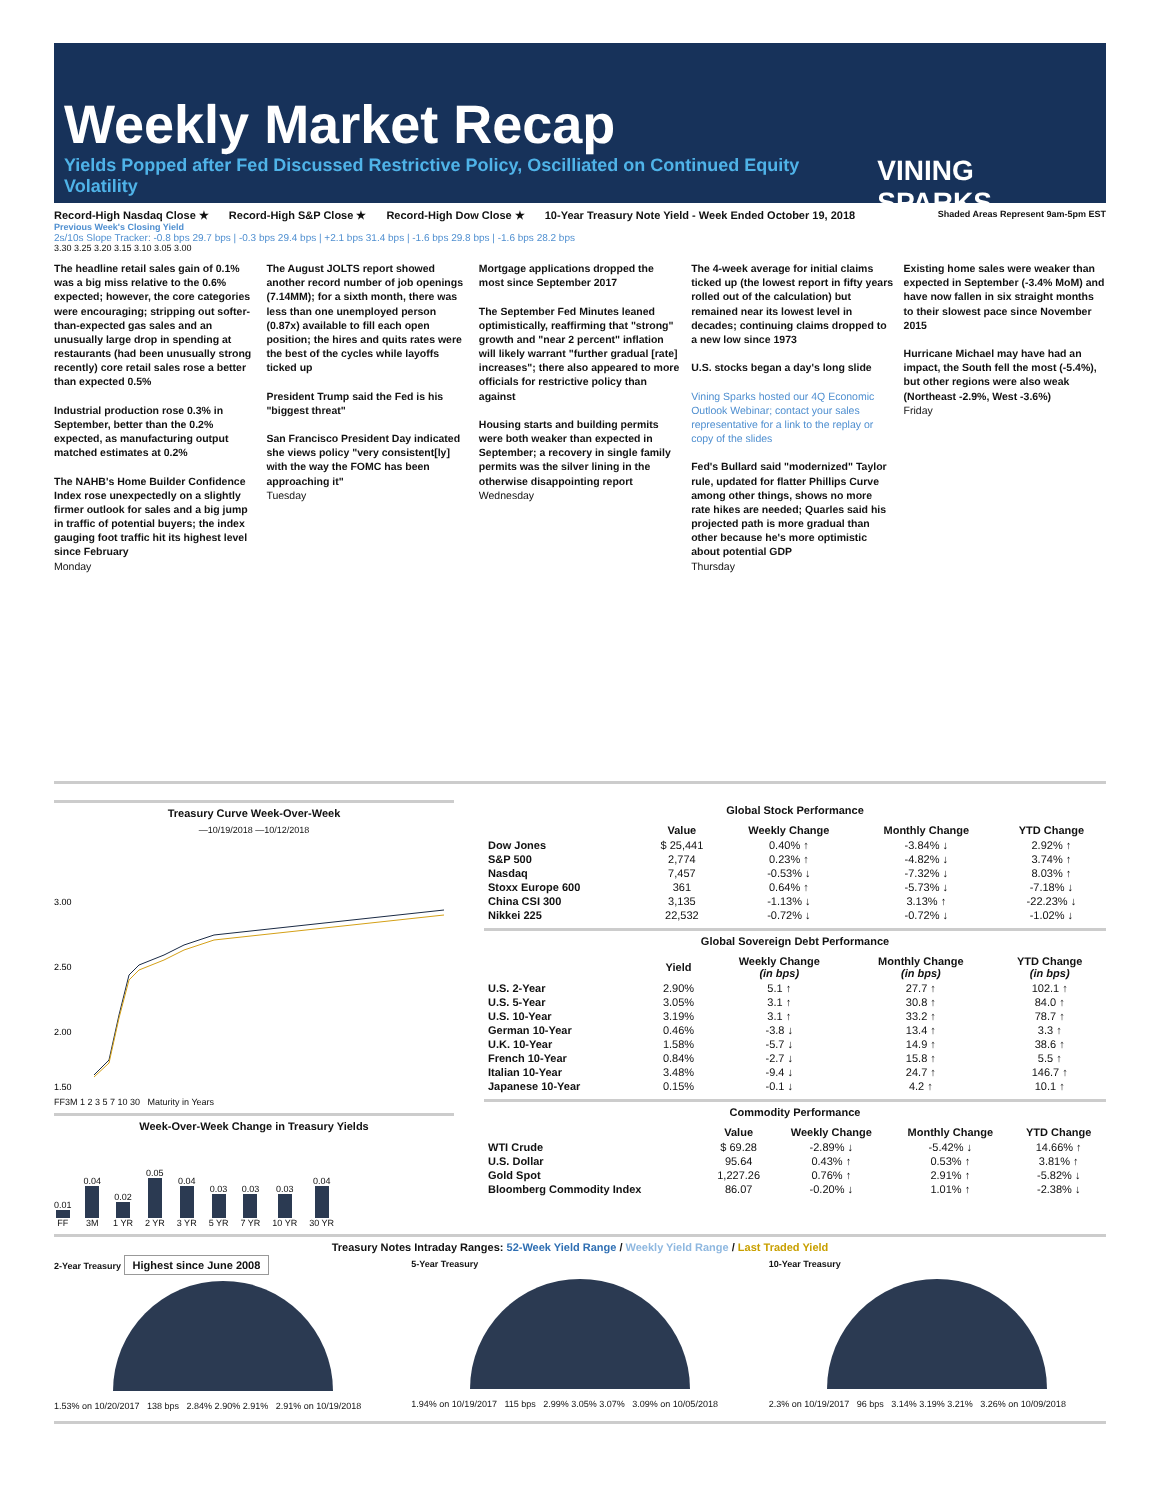Weekly Market Recap
Yields Popped after Fed Discussed Restrictive Policy, Oscilliated on Continued Equity Volatility VINING SPARKS
Record-High Nasdaq Close ★ Record-High S&P Close ★ Record-High Dow Close ★ 10-Year Treasury Note Yield - Week Ended October 19, 2018 Shaded Areas Represent 9am-5pm EST
Previous Week's Closing Yield
2s/10s Slope Tracker: -0.8 bps 29.7 bps | -0.3 bps 29.4 bps | +2.1 bps 31.4 bps | -1.6 bps 29.8 bps | -1.6 bps 28.2 bps
3.30 3.25 3.20 3.15 3.10 3.05 3.00
The headline retail sales gain of 0.1% was a big miss relative to the 0.6% expected; however, the core categories were encouraging; stripping out softer-than-expected gas sales and an unusually large drop in spending at restaurants (had been unusually strong recently) core retail sales rose a better than expected 0.5%
Industrial production rose 0.3% in September, better than the 0.2% expected, as manufacturing output matched estimates at 0.2%
The NAHB's Home Builder Confidence Index rose unexpectedly on a slightly firmer outlook for sales and a big jump in traffic of potential buyers; the index gauging foot traffic hit its highest level since February
Monday
The August JOLTS report showed another record number of job openings (7.14MM); for a sixth month, there was less than one unemployed person (0.87x) available to fill each open position; the hires and quits rates were the best of the cycles while layoffs ticked up
President Trump said the Fed is his "biggest threat"
San Francisco President Day indicated she views policy "very consistent[ly] with the way the FOMC has been approaching it"
Tuesday
Mortgage applications dropped the most since September 2017
The September Fed Minutes leaned optimistically, reaffirming that "strong" growth and "near 2 percent" inflation will likely warrant "further gradual [rate] increases"; there also appeared to more officials for restrictive policy than against
Housing starts and building permits were both weaker than expected in September; a recovery in single family permits was the silver lining in the otherwise disappointing report
Wednesday
The 4-week average for initial claims ticked up (the lowest report in fifty years rolled out of the calculation) but remained near its lowest level in decades; continuing claims dropped to a new low since 1973
U.S. stocks began a day's long slide
Vining Sparks hosted our 4Q Economic Outlook Webinar; contact your sales representative for a link to the replay or copy of the slides
Fed's Bullard said "modernized" Taylor rule, updated for flatter Phillips Curve among other things, shows no more rate hikes are needed; Quarles said his projected path is more gradual than other because he's more optimistic about potential GDP
Thursday
Existing home sales were weaker than expected in September (-3.4% MoM) and have now fallen in six straight months to their slowest pace since November 2015
Hurricane Michael may have had an impact, the South fell the most (-5.4%), but other regions were also weak (Northeast -2.9%, West -3.6%)
Friday
Treasury Curve Week-Over-Week
—10/19/2018 —10/12/2018
3.00
2.50
2.00
1.50
FF3M 1 2 3 5 7 10 30 Maturity in Years
Week-Over-Week Change in Treasury Yields
0.01 FF
0.04 3M
0.02 1 YR
0.05 2 YR
0.04 3 YR
0.03 5 YR
0.03 7 YR
0.03 10 YR
0.04 30 YR
Global Stock Performance
| | Value | Weekly Change | Monthly Change | YTD Change |
| --- | --- | --- | --- | --- |
| Dow Jones | $ 25,441 | 0.40% ↑ | -3.84% ↓ | 2.92% ↑ |
| S&P 500 | 2,774 | 0.23% ↑ | -4.82% ↓ | 3.74% ↑ |
| Nasdaq | 7,457 | -0.53% ↓ | -7.32% ↓ | 8.03% ↑ |
| Stoxx Europe 600 | 361 | 0.64% ↑ | -5.73% ↓ | -7.18% ↓ |
| China CSI 300 | 3,135 | -1.13% ↓ | 3.13% ↑ | -22.23% ↓ |
| Nikkei 225 | 22,532 | -0.72% ↓ | -0.72% ↓ | -1.02% ↓ |
Global Sovereign Debt Performance
| | Yield | Weekly Change (in bps) | Monthly Change (in bps) | YTD Change (in bps) |
| --- | --- | --- | --- | --- |
| U.S. 2-Year | 2.90% | 5.1 ↑ | 27.7 ↑ | 102.1 ↑ |
| U.S. 5-Year | 3.05% | 3.1 ↑ | 30.8 ↑ | 84.0 ↑ |
| U.S. 10-Year | 3.19% | 3.1 ↑ | 33.2 ↑ | 78.7 ↑ |
| German 10-Year | 0.46% | -3.8 ↓ | 13.4 ↑ | 3.3 ↑ |
| U.K. 10-Year | 1.58% | -5.7 ↓ | 14.9 ↑ | 38.6 ↑ |
| French 10-Year | 0.84% | -2.7 ↓ | 15.8 ↑ | 5.5 ↑ |
| Italian 10-Year | 3.48% | -9.4 ↓ | 24.7 ↑ | 146.7 ↑ |
| Japanese 10-Year | 0.15% | -0.1 ↓ | 4.2 ↑ | 10.1 ↑ |
Commodity Performance
| | Value | Weekly Change | Monthly Change | YTD Change |
| --- | --- | --- | --- | --- |
| WTI Crude | $ 69.28 | -2.89% ↓ | -5.42% ↓ | 14.66% ↑ |
| U.S. Dollar | 95.64 | 0.43% ↑ | 0.53% ↑ | 3.81% ↑ |
| Gold Spot | 1,227.26 | 0.76% ↑ | 2.91% ↑ | -5.82% ↓ |
| Bloomberg Commodity Index | 86.07 | -0.20% ↓ | 1.01% ↑ | -2.38% ↓ |
Treasury Notes Intraday Ranges: 52-Week Yield Range / Weekly Yield Range / Last Traded Yield
2-Year Treasury Highest since June 2008
1.53% on 10/20/2017 138 bps 2.84% 2.90% 2.91% 2.91% on 10/19/2018
5-Year Treasury
1.94% on 10/19/2017 115 bps 2.99% 3.05% 3.07% 3.09% on 10/05/2018
10-Year Treasury
2.3% on 10/19/2017 96 bps 3.14% 3.19% 3.21% 3.26% on 10/09/2018